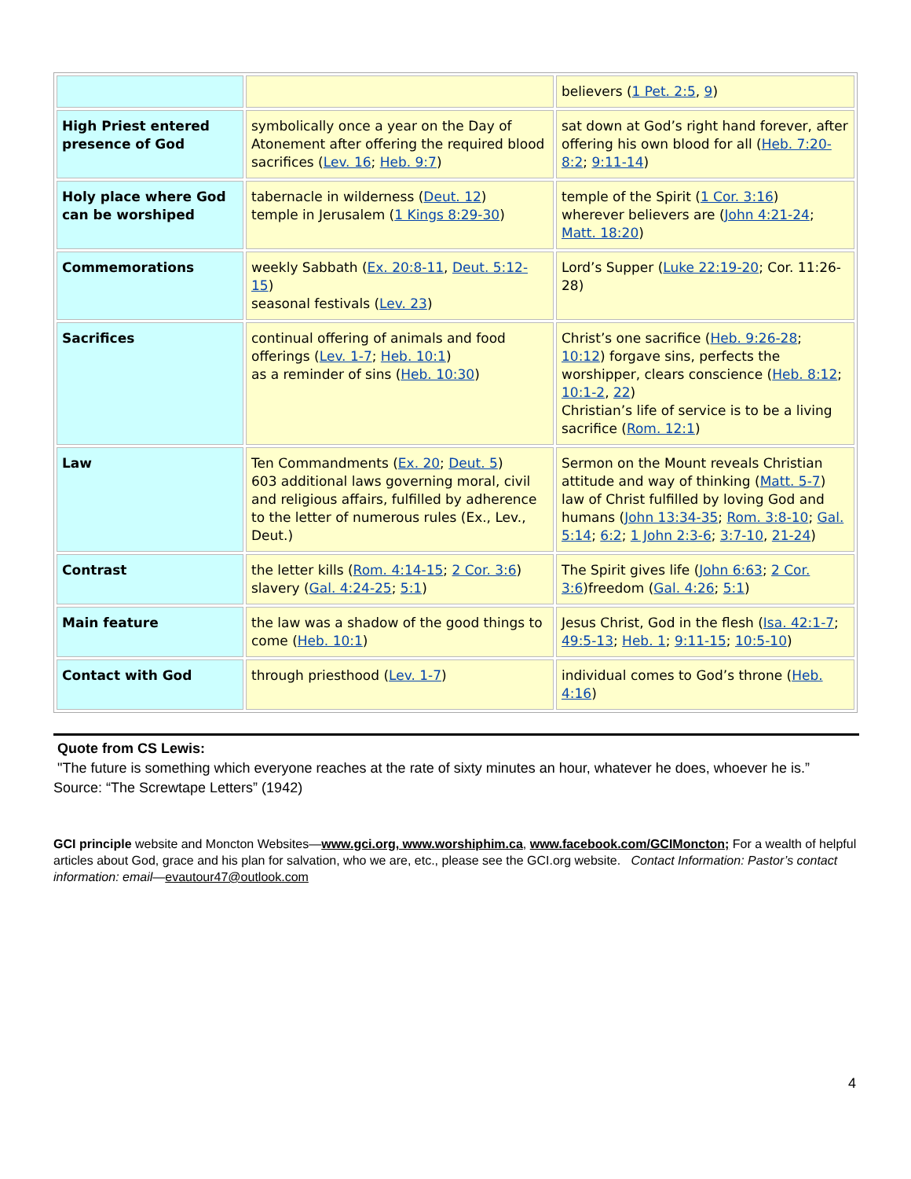| | | believers ( 1 Pet. 2:5 , 9 ) |
| High Priest entered presence of God | symbolically once a year on the Day of Atonement after offering the required blood sacrifices ( Lev. 16 ; Heb. 9:7 ) | sat down at God’s right hand forever, after offering his own blood for all ( Heb. 7:20-8:2 ; 9:11-14 ) |
| Holy place where God can be worshiped | tabernacle in wilderness ( Deut. 12 ) temple in Jerusalem ( 1 Kings 8:29-30 ) | temple of the Spirit ( 1 Cor. 3:16 ) wherever believers are ( John 4:21-24 ; Matt. 18:20 ) |
| Commemorations | weekly Sabbath ( Ex. 20:8-11 , Deut. 5:12-15 ) seasonal festivals ( Lev. 23 ) | Lord’s Supper ( Luke 22:19-20 ; Cor. 11:26-28) |
| Sacrifices | continual offering of animals and food offerings ( Lev. 1-7 ; Heb. 10:1 ) as a reminder of sins ( Heb. 10:30 ) | Christ’s one sacrifice ( Heb. 9:26-28 ; 10:12 ) forgave sins, perfects the worshipper, clears conscience ( Heb. 8:12 ; 10:1-2 , 22 ) Christian’s life of service is to be a living sacrifice ( Rom. 12:1 ) |
| Law | Ten Commandments ( Ex. 20 ; Deut. 5 ) 603 additional laws governing moral, civil and religious affairs, fulfilled by adherence to the letter of numerous rules (Ex., Lev., Deut.) | Sermon on the Mount reveals Christian attitude and way of thinking ( Matt. 5-7 ) law of Christ fulfilled by loving God and humans ( John 13:34-35 ; Rom. 3:8-10 ; Gal. 5:14 ; 6:2 ; 1 John 2:3-6 ; 3:7-10 , 21-24 ) |
| Contrast | the letter kills ( Rom. 4:14-15 ; 2 Cor. 3:6 ) slavery ( Gal. 4:24-25 ; 5:1 ) | The Spirit gives life ( John 6:63 ; 2 Cor. 3:6 )freedom ( Gal. 4:26 ; 5:1 ) |
| Main feature | the law was a shadow of the good things to come ( Heb. 10:1 ) | Jesus Christ, God in the flesh ( Isa. 42:1-7 ; 49:5-13 ; Heb. 1 ; 9:11-15 ; 10:5-10 ) |
| Contact with God | through priesthood ( Lev. 1-7 ) | individual comes to God’s throne ( Heb. 4:16 ) |
Quote from CS Lewis:
"The future is something which everyone reaches at the rate of sixty minutes an hour, whatever he does, whoever he is.”
Source: “The Screwtape Letters” (1942)
GCI principle website and Moncton Websites—www.gci.org, www.worshiphim.ca, www.facebook.com/GCIMoncton; For a wealth of helpful articles about God, grace and his plan for salvation, who we are, etc., please see the GCI.org website. Contact Information: Pastor’s contact information: email—evautour47@outlook.com
4